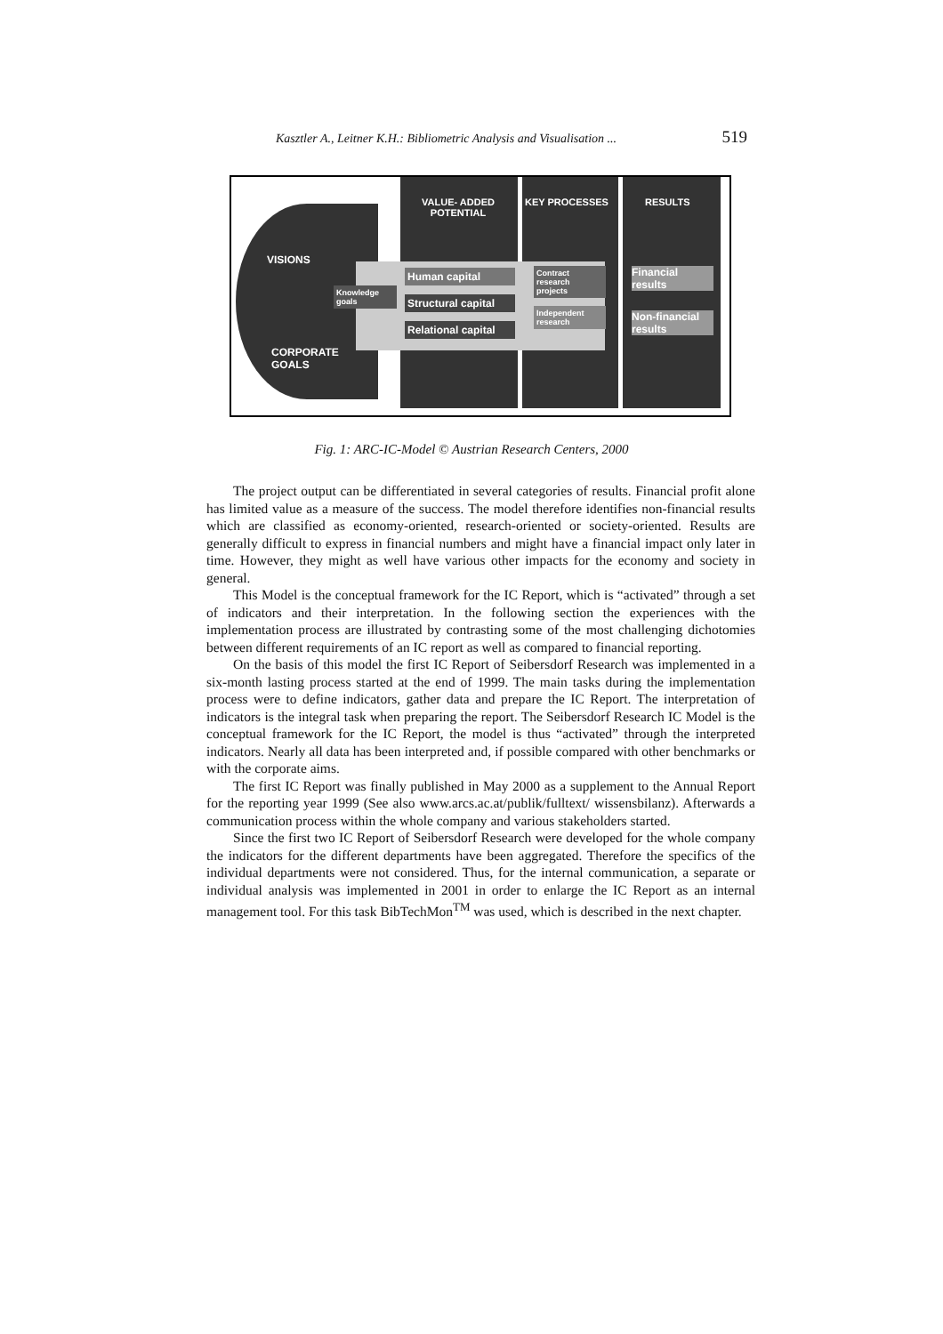Kasztler A., Leitner K.H.: Bibliometric Analysis and Visualisation ... 519
VISIONS
CORPORATE GOALS
VALUE- ADDED POTENTIAL
KEY PROCESSES RESULTS
Knowledge goals
Human capital
Structural capital
Relational capital
Contract research projects
Independent research
Financial results
Non-financial results
Fig. 1: ARC-IC-Model © Austrian Research Centers, 2000
The project output can be differentiated in several categories of results. Financial profit alone has limited value as a measure of the success. The model therefore identifies non-financial results which are classified as economy-oriented, research-oriented or society-oriented. Results are generally difficult to express in financial numbers and might have a financial impact only later in time. However, they might as well have various other impacts for the economy and society in general.
This Model is the conceptual framework for the IC Report, which is “activated” through a set of indicators and their interpretation. In the following section the experiences with the implementation process are illustrated by contrasting some of the most challenging dichotomies between different requirements of an IC report as well as compared to financial reporting.
On the basis of this model the first IC Report of Seibersdorf Research was implemented in a six-month lasting process started at the end of 1999. The main tasks during the implementation process were to define indicators, gather data and prepare the IC Report. The interpretation of indicators is the integral task when preparing the report. The Seibersdorf Research IC Model is the conceptual framework for the IC Report, the model is thus “activated” through the interpreted indicators. Nearly all data has been interpreted and, if possible compared with other benchmarks or with the corporate aims.
The first IC Report was finally published in May 2000 as a supplement to the Annual Report for the reporting year 1999 (See also www.arcs.ac.at/publik/fulltext/ wissensbilanz). Afterwards a communication process within the whole company and various stakeholders started.
Since the first two IC Report of Seibersdorf Research were developed for the whole company the indicators for the different departments have been aggregated. Therefore the specifics of the individual departments were not considered. Thus, for the internal communication, a separate or individual analysis was implemented in 2001 in order to enlarge the IC Report as an internal management tool. For this task BibTechMon<sup>TM</sup> was used, which is described in the next chapter.